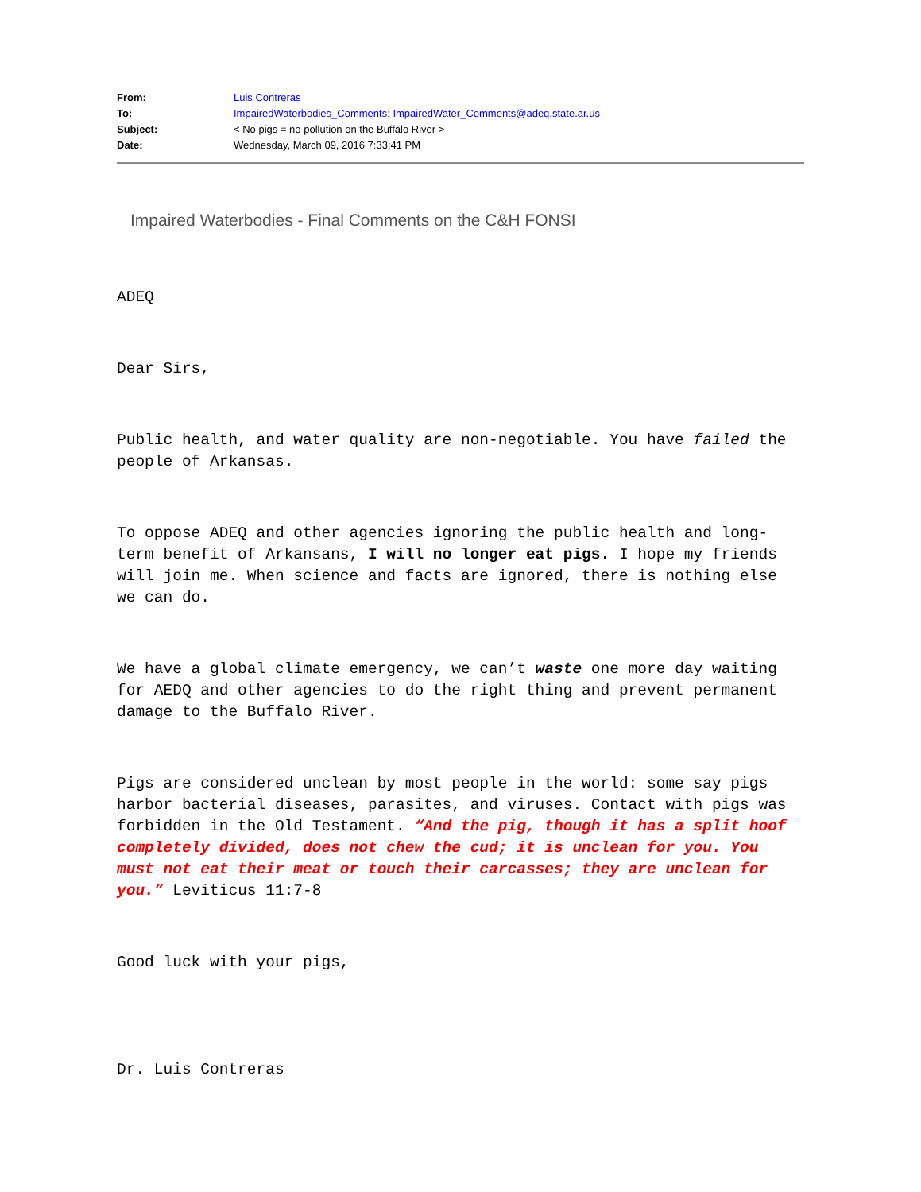| From: | Luis Contreras |
| To: | ImpairedWaterbodies_Comments ; ImpairedWater_Comments@adeq.state.ar.us |
| Subject: | < No pigs = no pollution on the Buffalo River > |
| Date: | Wednesday, March 09, 2016 7:33:41 PM |
Impaired Waterbodies - Final Comments on the C&H FONSI
ADEQ
Dear Sirs,
Public health, and water quality are non-negotiable. You have failed the people of Arkansas.
To oppose ADEQ and other agencies ignoring the public health and long-term benefit of Arkansans, I will no longer eat pigs. I hope my friends will join me. When science and facts are ignored, there is nothing else we can do.
We have a global climate emergency, we can’t waste one more day waiting for AEDQ and other agencies to do the right thing and prevent permanent damage to the Buffalo River.
Pigs are considered unclean by most people in the world: some say pigs harbor bacterial diseases, parasites, and viruses. Contact with pigs was forbidden in the Old Testament. “And the pig, though it has a split hoof completely divided, does not chew the cud; it is unclean for you. You must not eat their meat or touch their carcasses; they are unclean for you.” Leviticus 11:7-8
Good luck with your pigs,
Dr. Luis Contreras